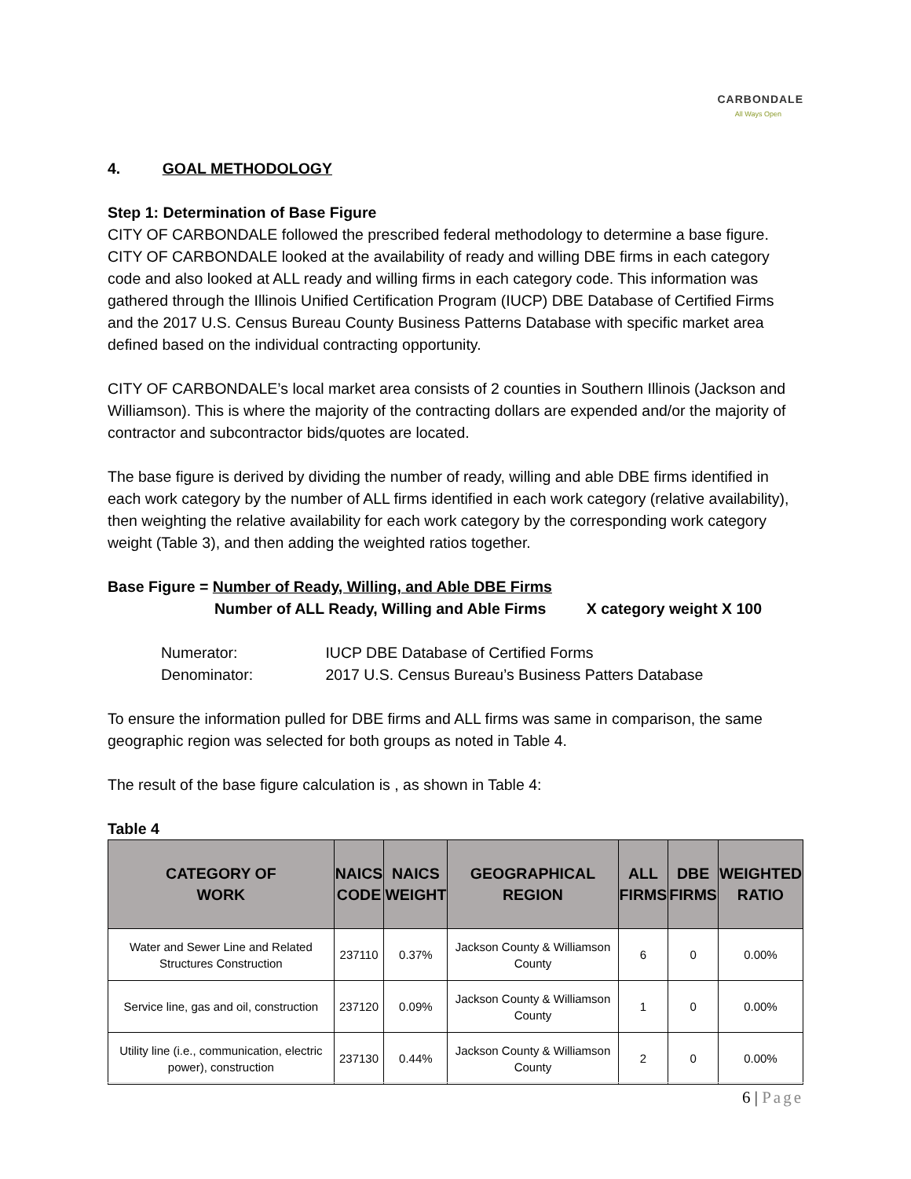CARBONDALE
All Ways Open
4. GOAL METHODOLOGY
Step 1: Determination of Base Figure
CITY OF CARBONDALE followed the prescribed federal methodology to determine a base figure. CITY OF CARBONDALE looked at the availability of ready and willing DBE firms in each category code and also looked at ALL ready and willing firms in each category code. This information was gathered through the Illinois Unified Certification Program (IUCP) DBE Database of Certified Firms and the 2017 U.S. Census Bureau County Business Patterns Database with specific market area defined based on the individual contracting opportunity.
CITY OF CARBONDALE’s local market area consists of 2 counties in Southern Illinois (Jackson and Williamson). This is where the majority of the contracting dollars are expended and/or the majority of contractor and subcontractor bids/quotes are located.
The base figure is derived by dividing the number of ready, willing and able DBE firms identified in each work category by the number of ALL firms identified in each work category (relative availability), then weighting the relative availability for each work category by the corresponding work category weight (Table 3), and then adding the weighted ratios together.
Base Figure = Number of Ready, Willing, and Able DBE Firms
Number of ALL Ready, Willing and Able Firms X category weight X 100
Numerator: IUCP DBE Database of Certified Forms
Denominator: 2017 U.S. Census Bureau’s Business Patters Database
To ensure the information pulled for DBE firms and ALL firms was same in comparison, the same geographic region was selected for both groups as noted in Table 4.
The result of the base figure calculation is , as shown in Table 4:
Table 4
| CATEGORY OF WORK | NAICS CODE | NAICS WEIGHT | GEOGRAPHICAL REGION | ALL FIRMS | DBE FIRMS | WEIGHTED RATIO |
| --- | --- | --- | --- | --- | --- | --- |
| Water and Sewer Line and Related Structures Construction | 237110 | 0.37% | Jackson County & Williamson County | 6 | 0 | 0.00% |
| Service line, gas and oil, construction | 237120 | 0.09% | Jackson County & Williamson County | 1 | 0 | 0.00% |
| Utility line (i.e., communication, electric power), construction | 237130 | 0.44% | Jackson County & Williamson County | 2 | 0 | 0.00% |
6 | Page